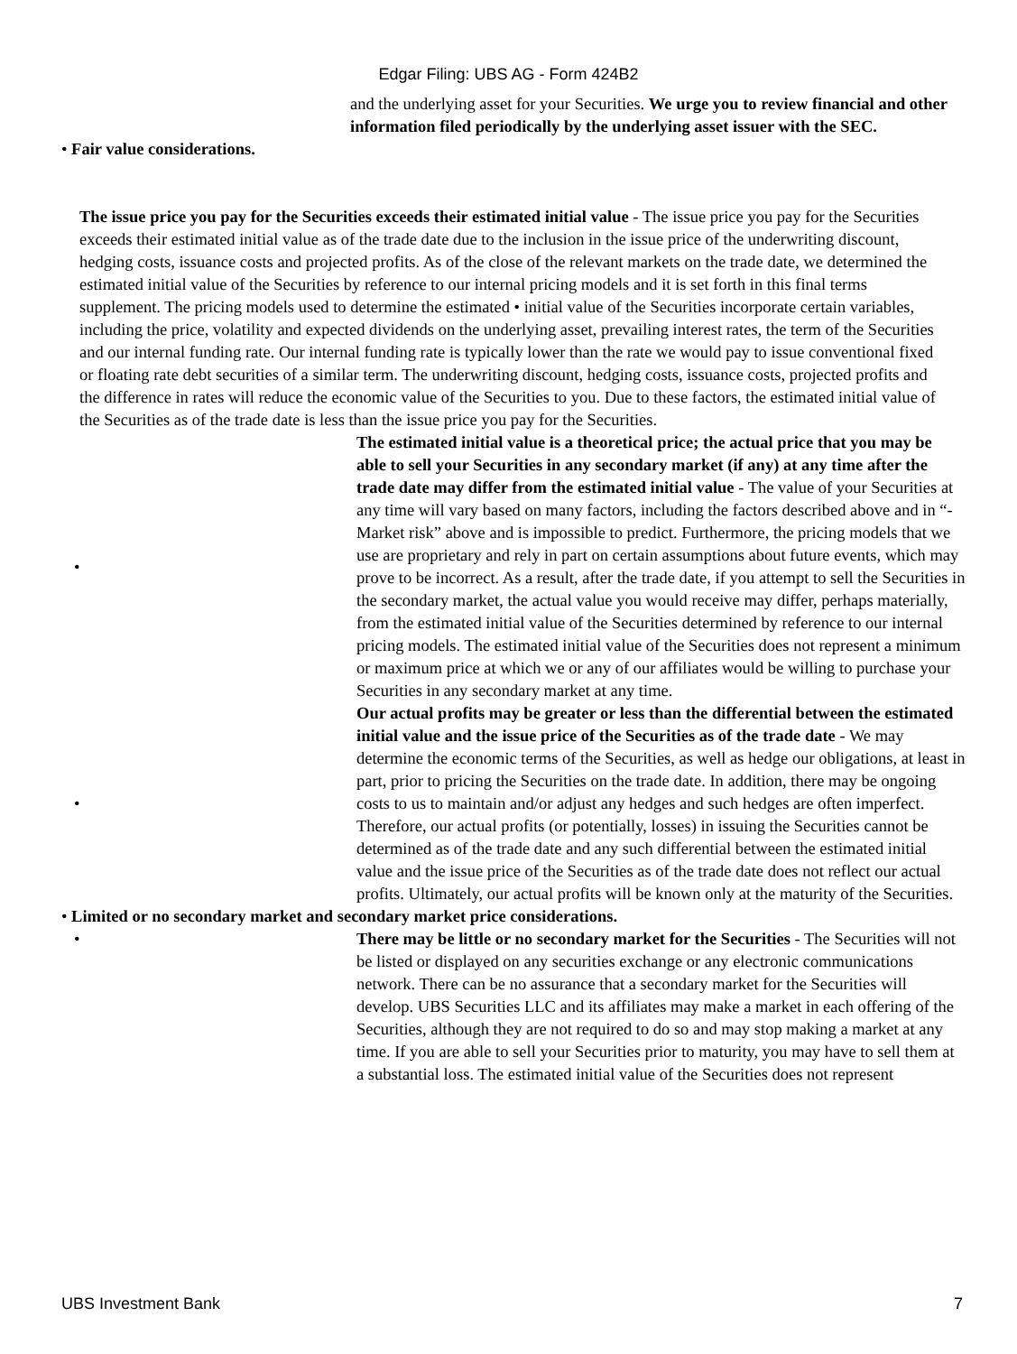Edgar Filing: UBS AG - Form 424B2
and the underlying asset for your Securities. We urge you to review financial and other information filed periodically by the underlying asset issuer with the SEC.
• Fair value considerations.
The issue price you pay for the Securities exceeds their estimated initial value - The issue price you pay for the Securities exceeds their estimated initial value as of the trade date due to the inclusion in the issue price of the underwriting discount, hedging costs, issuance costs and projected profits. As of the close of the relevant markets on the trade date, we determined the estimated initial value of the Securities by reference to our internal pricing models and it is set forth in this final terms supplement. The pricing models used to determine the estimated • initial value of the Securities incorporate certain variables, including the price, volatility and expected dividends on the underlying asset, prevailing interest rates, the term of the Securities and our internal funding rate. Our internal funding rate is typically lower than the rate we would pay to issue conventional fixed or floating rate debt securities of a similar term. The underwriting discount, hedging costs, issuance costs, projected profits and the difference in rates will reduce the economic value of the Securities to you. Due to these factors, the estimated initial value of the Securities as of the trade date is less than the issue price you pay for the Securities.
• The estimated initial value is a theoretical price; the actual price that you may be able to sell your Securities in any secondary market (if any) at any time after the trade date may differ from the estimated initial value - The value of your Securities at any time will vary based on many factors, including the factors described above and in “- Market risk” above and is impossible to predict. Furthermore, the pricing models that we use are proprietary and rely in part on certain assumptions about future events, which may prove to be incorrect. As a result, after the trade date, if you attempt to sell the Securities in the secondary market, the actual value you would receive may differ, perhaps materially, from the estimated initial value of the Securities determined by reference to our internal pricing models. The estimated initial value of the Securities does not represent a minimum or maximum price at which we or any of our affiliates would be willing to purchase your Securities in any secondary market at any time.
• Our actual profits may be greater or less than the differential between the estimated initial value and the issue price of the Securities as of the trade date - We may determine the economic terms of the Securities, as well as hedge our obligations, at least in part, prior to pricing the Securities on the trade date. In addition, there may be ongoing costs to us to maintain and/or adjust any hedges and such hedges are often imperfect. Therefore, our actual profits (or potentially, losses) in issuing the Securities cannot be determined as of the trade date and any such differential between the estimated initial value and the issue price of the Securities as of the trade date does not reflect our actual profits. Ultimately, our actual profits will be known only at the maturity of the Securities.
• Limited or no secondary market and secondary market price considerations.
• There may be little or no secondary market for the Securities - The Securities will not be listed or displayed on any securities exchange or any electronic communications network. There can be no assurance that a secondary market for the Securities will develop. UBS Securities LLC and its affiliates may make a market in each offering of the Securities, although they are not required to do so and may stop making a market at any time. If you are able to sell your Securities prior to maturity, you may have to sell them at a substantial loss. The estimated initial value of the Securities does not represent
UBS Investment Bank 7